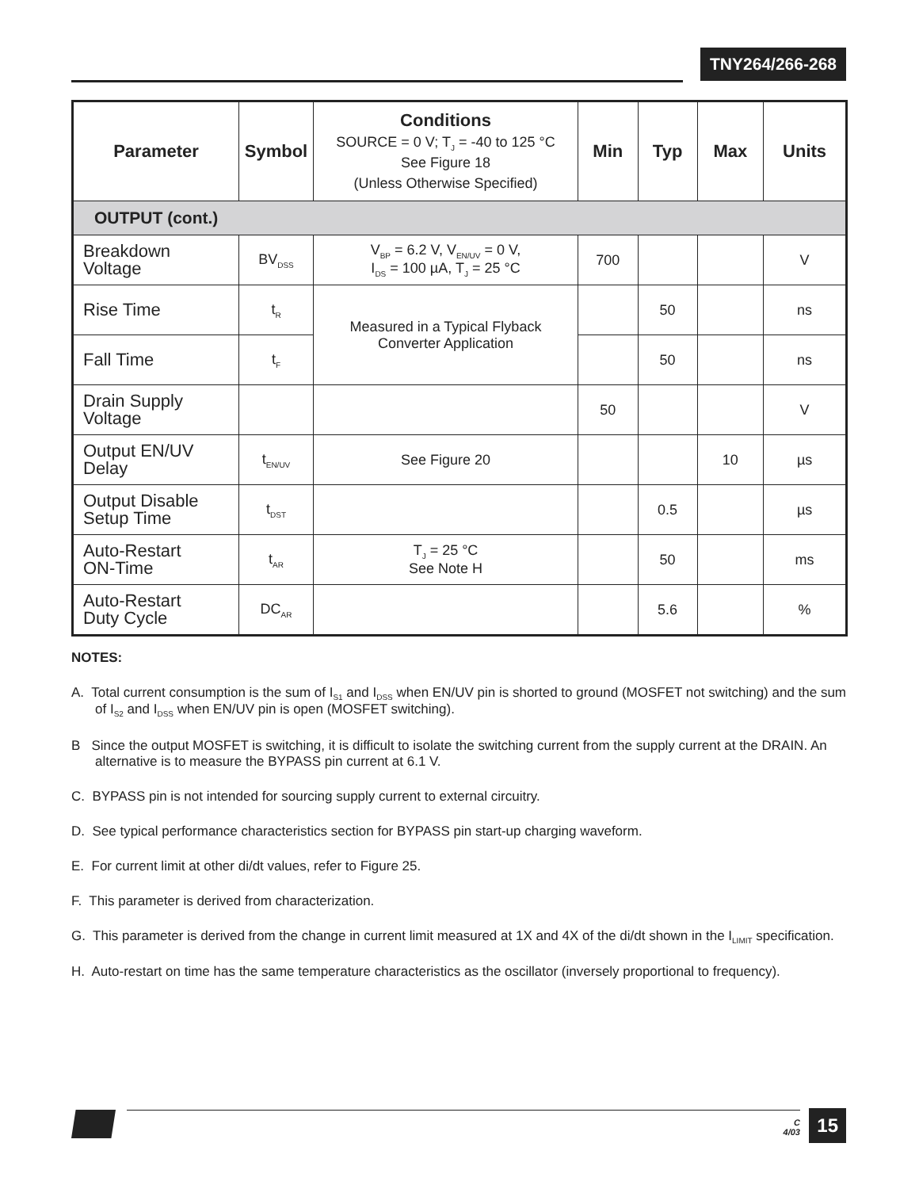TNY264/266-268
| Parameter | Symbol | Conditions SOURCE = 0 V; T<sub>J</sub> = -40 to 125 °C See Figure 18 (Unless Otherwise Specified) | Min | Typ | Max | Units |
| --- | --- | --- | --- | --- | --- | --- |
| OUTPUT (cont.) | | | | | | |
| Breakdown Voltage | BV<sub>DSS</sub> | V<sub>BP</sub> = 6.2 V, V<sub>EN/UV</sub> = 0 V, I<sub>DS</sub> = 100 µA, T<sub>J</sub> = 25 °C | 700 | | | V |
| Rise Time | t<sub>R</sub> | Measured in a Typical Flyback Converter Application | | 50 | | ns |
| Fall Time | t<sub>F</sub> | | | 50 | | ns |
| Drain Supply Voltage | | | 50 | | | V |
| Output EN/UV Delay | t<sub>EN/UV</sub> | See Figure 20 | | | 10 | µs |
| Output Disable Setup Time | t<sub>DST</sub> | | | 0.5 | | µs |
| Auto-Restart ON-Time | t<sub>AR</sub> | T<sub>J</sub> = 25 °C See Note H | | 50 | | ms |
| Auto-Restart Duty Cycle | DC<sub>AR</sub> | | | 5.6 | | % |
NOTES:
A. Total current consumption is the sum of I<sub>S1</sub> and I<sub>DSS</sub> when EN/UV pin is shorted to ground (MOSFET not switching) and the sum of I<sub>S2</sub> and I<sub>DSS</sub> when EN/UV pin is open (MOSFET switching).
B Since the output MOSFET is switching, it is difficult to isolate the switching current from the supply current at the DRAIN. An alternative is to measure the BYPASS pin current at 6.1 V.
C. BYPASS pin is not intended for sourcing supply current to external circuitry.
D. See typical performance characteristics section for BYPASS pin start-up charging waveform.
E. For current limit at other di/dt values, refer to Figure 25.
F. This parameter is derived from characterization.
G. This parameter is derived from the change in current limit measured at 1X and 4X of the di/dt shown in the I<sub>LIMIT</sub> specification.
H. Auto-restart on time has the same temperature characteristics as the oscillator (inversely proportional to frequency).
C
4/03
15